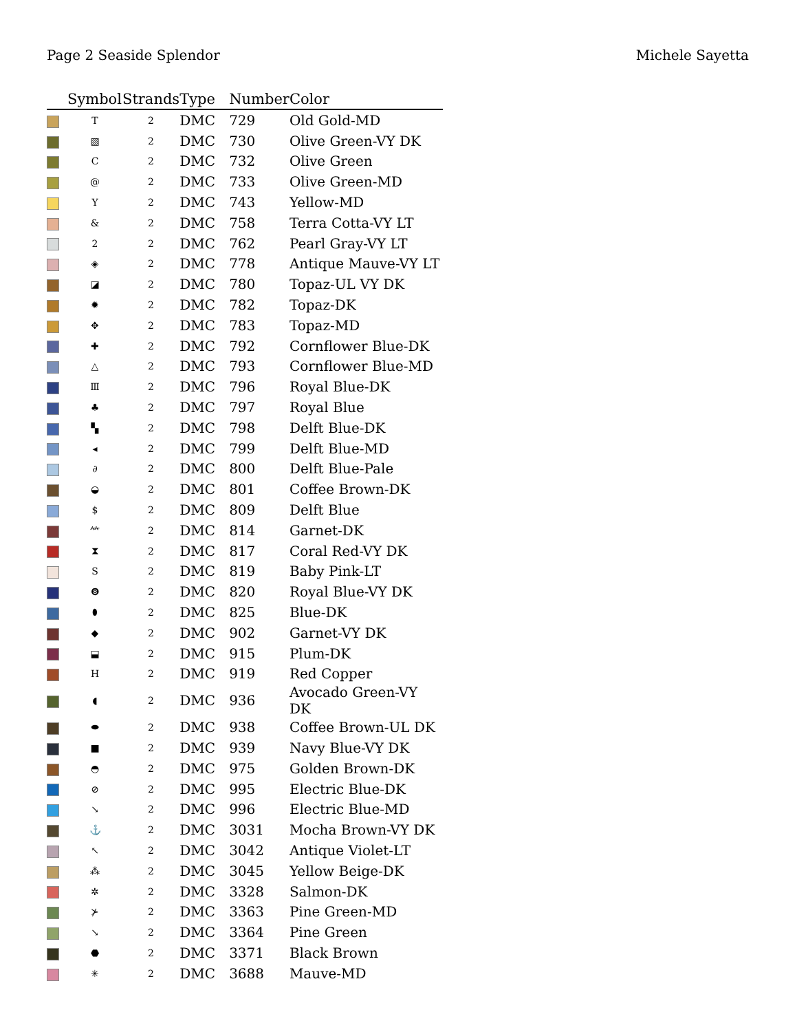Page 2 Seaside Splendor Michele Sayetta
| | Symbol | Strands | Type | Number | Color |
| --- | --- | --- | --- | --- | --- |
| | T | 2 | DMC | 729 | Old Gold-MD |
| | ▧ | 2 | DMC | 730 | Olive Green-VY DK |
| | C | 2 | DMC | 732 | Olive Green |
| | @ | 2 | DMC | 733 | Olive Green-MD |
| | Y | 2 | DMC | 743 | Yellow-MD |
| | & | 2 | DMC | 758 | Terra Cotta-VY LT |
| | 2 | 2 | DMC | 762 | Pearl Gray-VY LT |
| | ◈ | 2 | DMC | 778 | Antique Mauve-VY LT |
| | ◪ | 2 | DMC | 780 | Topaz-UL VY DK |
| | ✹ | 2 | DMC | 782 | Topaz-DK |
| | ✥ | 2 | DMC | 783 | Topaz-MD |
| | ✚ | 2 | DMC | 792 | Cornflower Blue-DK |
| | △ | 2 | DMC | 793 | Cornflower Blue-MD |
| | Ⅲ | 2 | DMC | 796 | Royal Blue-DK |
| | ♣ | 2 | DMC | 797 | Royal Blue |
| | ▚ | 2 | DMC | 798 | Delft Blue-DK |
| | ◂ | 2 | DMC | 799 | Delft Blue-MD |
| | ∂ | 2 | DMC | 800 | Delft Blue-Pale |
| | ◒ | 2 | DMC | 801 | Coffee Brown-DK |
| | $ | 2 | DMC | 809 | Delft Blue |
| | ⺮ | 2 | DMC | 814 | Garnet-DK |
| | ⧗ | 2 | DMC | 817 | Coral Red-VY DK |
| | S | 2 | DMC | 819 | Baby Pink-LT |
| | ❽ | 2 | DMC | 820 | Royal Blue-VY DK |
| | ⬮ | 2 | DMC | 825 | Blue-DK |
| | ◆ | 2 | DMC | 902 | Garnet-VY DK |
| | ⬓ | 2 | DMC | 915 | Plum-DK |
| | H | 2 | DMC | 919 | Red Copper |
| | ◖ | 2 | DMC | 936 | Avocado Green-VY DK |
| | ⬬ | 2 | DMC | 938 | Coffee Brown-UL DK |
| | ■ | 2 | DMC | 939 | Navy Blue-VY DK |
| | ◓ | 2 | DMC | 975 | Golden Brown-DK |
| | ⊘ | 2 | DMC | 995 | Electric Blue-DK |
| | ↘ | 2 | DMC | 996 | Electric Blue-MD |
| | ⚓ | 2 | DMC | 3031 | Mocha Brown-VY DK |
| | ↖ | 2 | DMC | 3042 | Antique Violet-LT |
| | ⁂ | 2 | DMC | 3045 | Yellow Beige-DK |
| | ✲ | 2 | DMC | 3328 | Salmon-DK |
| | ⊁ | 2 | DMC | 3363 | Pine Green-MD |
| | ↘ | 2 | DMC | 3364 | Pine Green |
| | ⬣ | 2 | DMC | 3371 | Black Brown |
| | ✳ | 2 | DMC | 3688 | Mauve-MD |